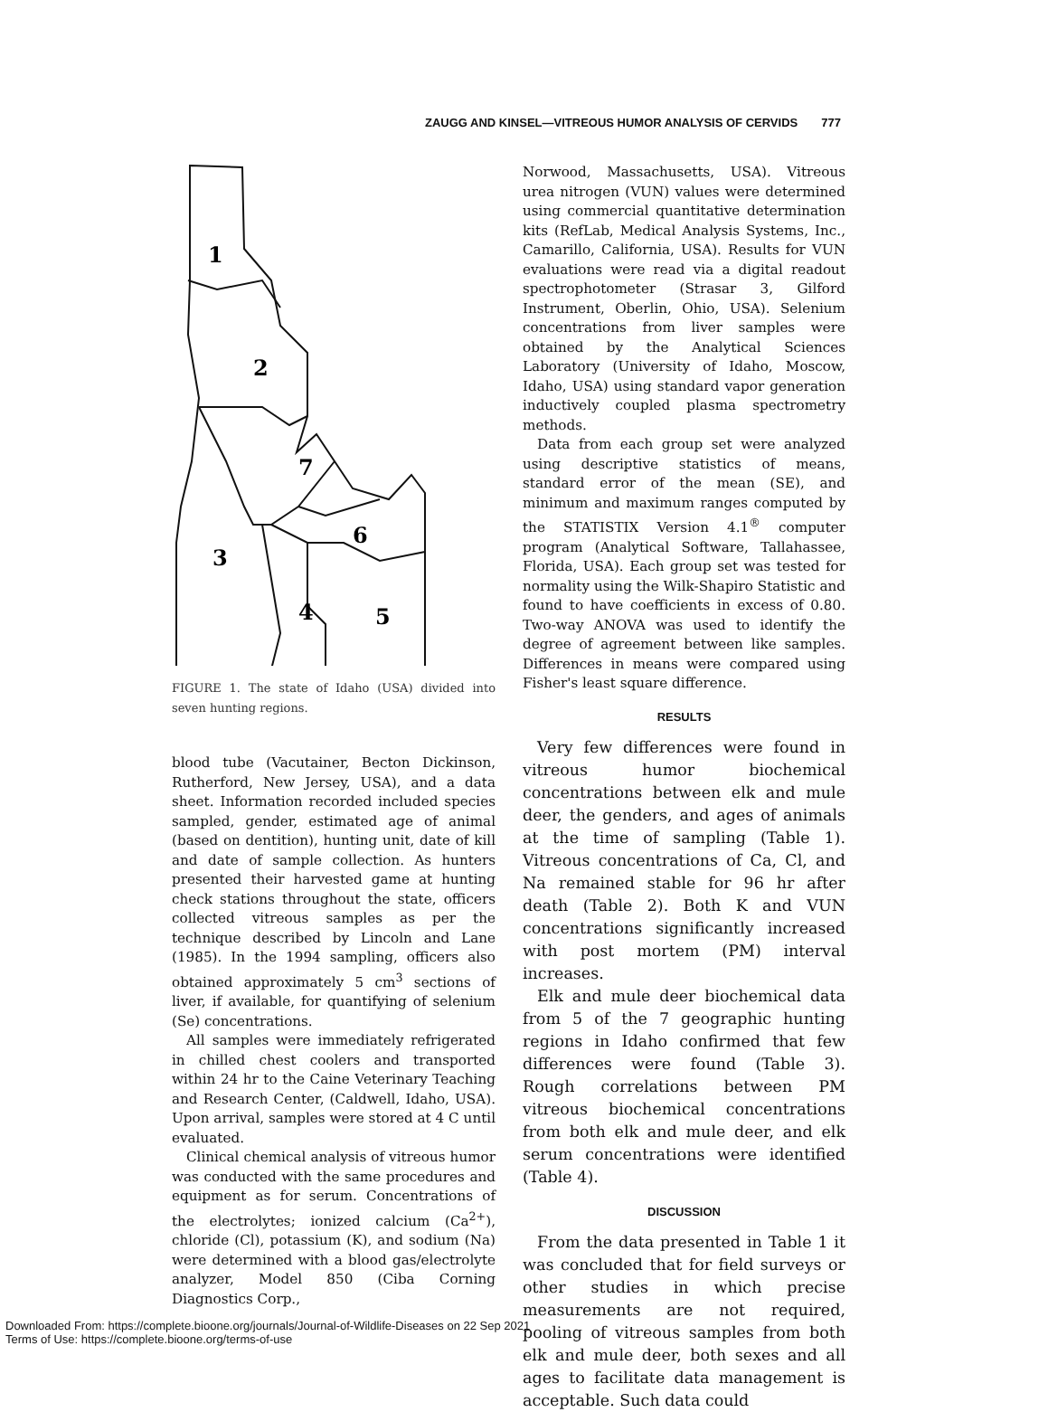ZAUGG AND KINSEL—VITREOUS HUMOR ANALYSIS OF CERVIDS 777
1
2
3
4
5
6
7
FIGURE 1. The state of Idaho (USA) divided into seven hunting regions.
blood tube (Vacutainer, Becton Dickinson, Rutherford, New Jersey, USA), and a data sheet. Information recorded included species sampled, gender, estimated age of animal (based on dentition), hunting unit, date of kill and date of sample collection. As hunters presented their harvested game at hunting check stations throughout the state, officers collected vitreous samples as per the technique described by Lincoln and Lane (1985). In the 1994 sampling, officers also obtained approximately 5 cm<sup>3</sup> sections of liver, if available, for quantifying of selenium (Se) concentrations.
All samples were immediately refrigerated in chilled chest coolers and transported within 24 hr to the Caine Veterinary Teaching and Research Center, (Caldwell, Idaho, USA). Upon arrival, samples were stored at 4 C until evaluated.
Clinical chemical analysis of vitreous humor was conducted with the same procedures and equipment as for serum. Concentrations of the electrolytes; ionized calcium (Ca<sup>2+</sup>), chloride (Cl), potassium (K), and sodium (Na) were determined with a blood gas/electrolyte analyzer, Model 850 (Ciba Corning Diagnostics Corp.,
Norwood, Massachusetts, USA). Vitreous urea nitrogen (VUN) values were determined using commercial quantitative determination kits (RefLab, Medical Analysis Systems, Inc., Camarillo, California, USA). Results for VUN evaluations were read via a digital readout spectrophotometer (Strasar 3, Gilford Instrument, Oberlin, Ohio, USA). Selenium concentrations from liver samples were obtained by the Analytical Sciences Laboratory (University of Idaho, Moscow, Idaho, USA) using standard vapor generation inductively coupled plasma spectrometry methods.
Data from each group set were analyzed using descriptive statistics of means, standard error of the mean (SE), and minimum and maximum ranges computed by the STATISTIX Version 4.1<sup>®</sup> computer program (Analytical Software, Tallahassee, Florida, USA). Each group set was tested for normality using the Wilk-Shapiro Statistic and found to have coefficients in excess of 0.80. Two-way ANOVA was used to identify the degree of agreement between like samples. Differences in means were compared using Fisher's least square difference.
RESULTS
Very few differences were found in vitreous humor biochemical concentrations between elk and mule deer, the genders, and ages of animals at the time of sampling (Table 1). Vitreous concentrations of Ca, Cl, and Na remained stable for 96 hr after death (Table 2). Both K and VUN concentrations significantly increased with post mortem (PM) interval increases.
Elk and mule deer biochemical data from 5 of the 7 geographic hunting regions in Idaho confirmed that few differences were found (Table 3). Rough correlations between PM vitreous biochemical concentrations from both elk and mule deer, and elk serum concentrations were identified (Table 4).
DISCUSSION
From the data presented in Table 1 it was concluded that for field surveys or other studies in which precise measurements are not required, pooling of vitreous samples from both elk and mule deer, both sexes and all ages to facilitate data management is acceptable. Such data could
Downloaded From: https://complete.bioone.org/journals/Journal-of-Wildlife-Diseases on 22 Sep 2021
Terms of Use: https://complete.bioone.org/terms-of-use